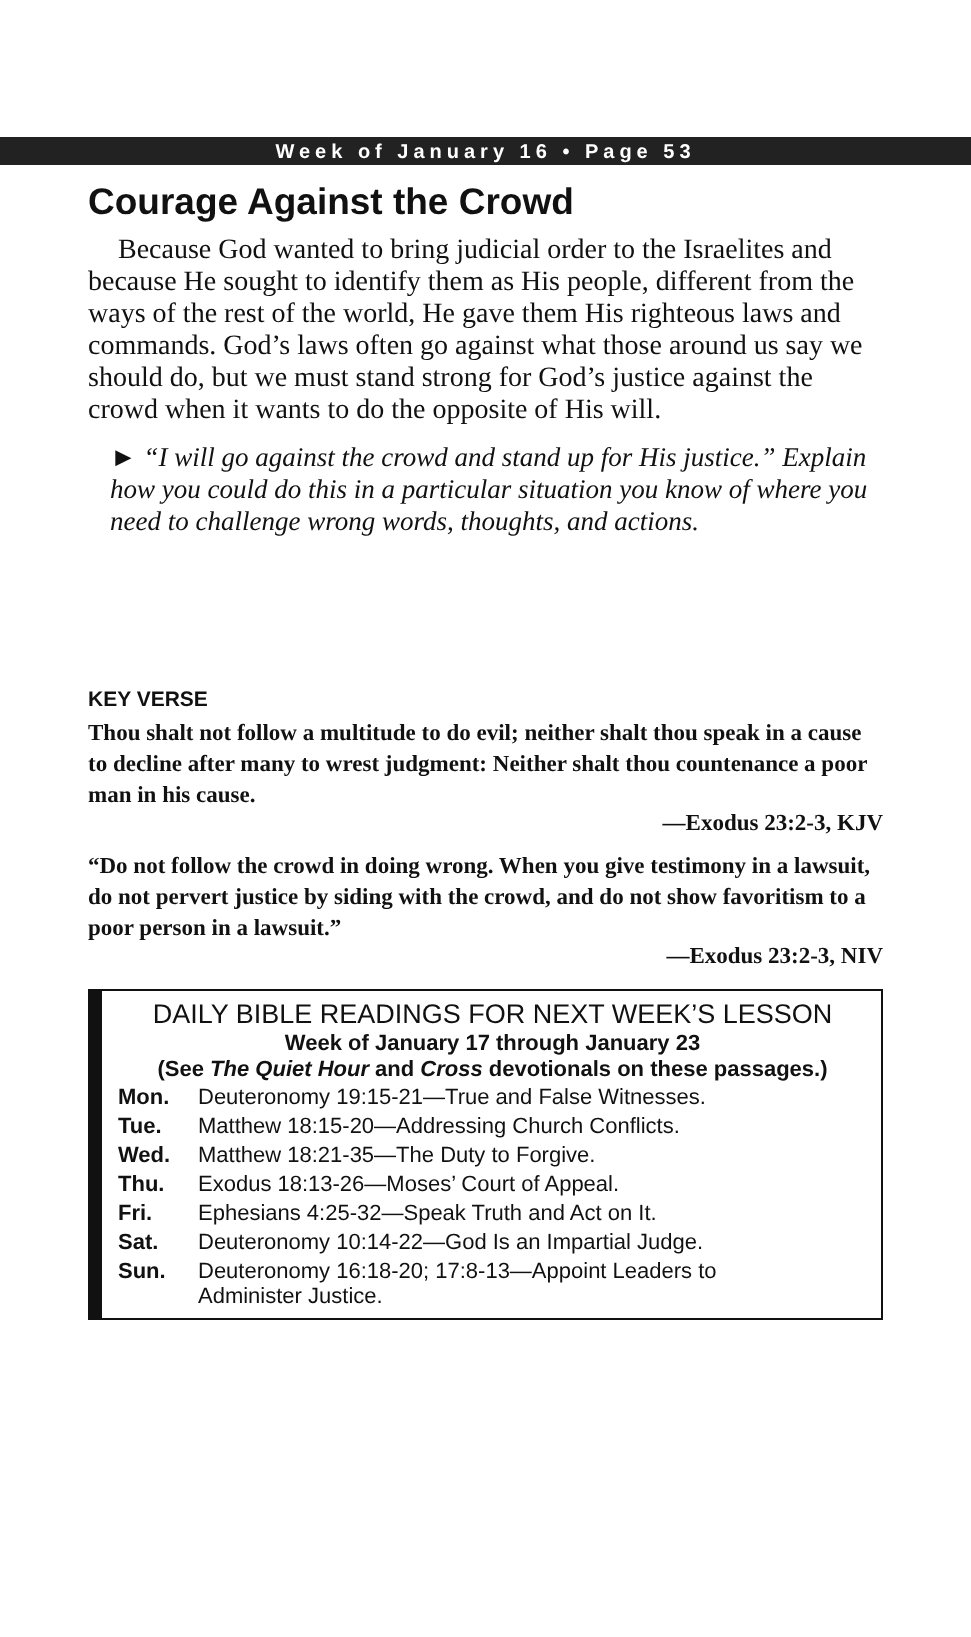Week of January 16 • Page 53
Courage Against the Crowd
Because God wanted to bring judicial order to the Israelites and because He sought to identify them as His people, different from the ways of the rest of the world, He gave them His righteous laws and commands. God’s laws often go against what those around us say we should do, but we must stand strong for God’s justice against the crowd when it wants to do the opposite of His will.
► “I will go against the crowd and stand up for His justice.” Explain how you could do this in a particular situation you know of where you need to challenge wrong words, thoughts, and actions.
KEY VERSE
Thou shalt not follow a multitude to do evil; neither shalt thou speak in a cause to decline after many to wrest judgment: Neither shalt thou countenance a poor man in his cause.
—Exodus 23:2-3, KJV
“Do not follow the crowd in doing wrong. When you give testimony in a lawsuit, do not pervert justice by siding with the crowd, and do not show favoritism to a poor person in a lawsuit.”
—Exodus 23:2-3, NIV
DAILY BIBLE READINGS FOR NEXT WEEK’S LESSON
Week of January 17 through January 23
(See The Quiet Hour and Cross devotionals on these passages.)
| Mon. | Deuteronomy 19:15-21—True and False Witnesses. |
| Tue. | Matthew 18:15-20—Addressing Church Conflicts. |
| Wed. | Matthew 18:21-35—The Duty to Forgive. |
| Thu. | Exodus 18:13-26—Moses’ Court of Appeal. |
| Fri. | Ephesians 4:25-32—Speak Truth and Act on It. |
| Sat. | Deuteronomy 10:14-22—God Is an Impartial Judge. |
| Sun. | Deuteronomy 16:18-20; 17:8-13—Appoint Leaders to Administer Justice. |